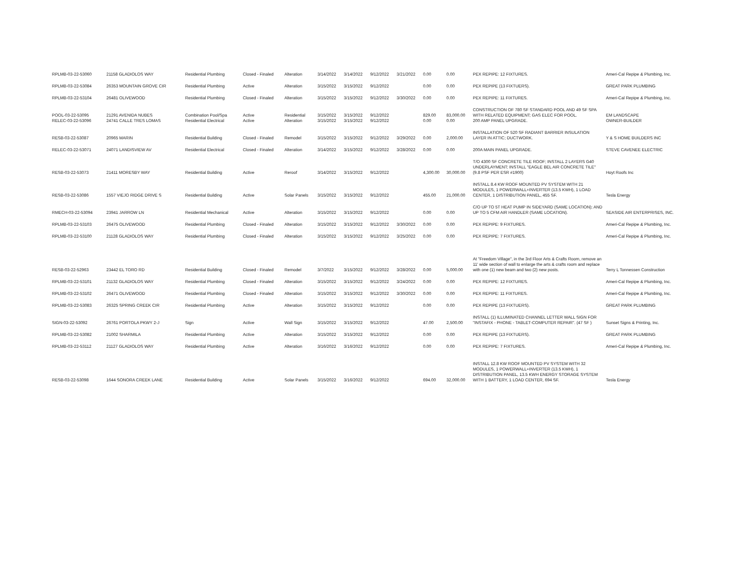| RPLMB-03-22-53060 | 21158 GLADIOLOS WAY | Residential Plumbing | Closed - Finaled | Alteration | 3/14/2022 | 3/14/2022 | 9/12/2022 | 3/21/2022 | 0.00 | 0.00 | PEX REPIPE: 12 FIXTURES. | Ameri-Cal Repipe & Plumbing, Inc. |
| RPLMB-03-22-53084 | 26353 MOUNTAIN GROVE CIR | Residential Plumbing | Active | Alteration | 3/15/2022 | 3/15/2022 | 9/12/2022 | | 0.00 | 0.00 | PEX REPIPE (13 FIXTUERS). | GREAT PARK PLUMBING |
| RPLMB-03-22-53104 | 26481 OLIVEWOOD | Residential Plumbing | Closed - Finaled | Alteration | 3/15/2022 | 3/15/2022 | 9/12/2022 | 3/30/2022 | 0.00 | 0.00 | PEX REPIPE: 11 FIXTURES. | Ameri-Cal Repipe & Plumbing, Inc. |
| POOL-03-22-53095 RELEC-03-22-53096 | 21291 AVENIDA NUBES 24741 CALLE TRES LOMAS | Combination Pool/Spa Residential Electrical | Active Active | Residential Alteration | 3/15/2022 3/15/2022 | 3/15/2022 3/15/2022 | 9/12/2022 9/12/2022 | | 829.00 0.00 | 83,000.00 0.00 | CONSTRUCTION OF 780 SF STANDARD POOL AND 49 SF SPA WITH RELATED EQUIPMENT; GAS ELEC FOR POOL. 200 AMP PANEL UPGRADE. | EM LANDSCAPE OWNER-BUILDER |
| RESB-03-22-53087 | 20965 MARIN | Residential Building | Closed - Finaled | Remodel | 3/15/2022 | 3/15/2022 | 9/12/2022 | 3/29/2022 | 0.00 | 2,000.00 | INSTALLATION OF 520 SF RADIANT BARRIER INSULATION LAYER IN ATTIC; DUCTWORK. | Y & S HOME BUILDERS INC |
| RELEC-03-22-53071 | 24071 LANDISVIEW AV | Residential Electrical | Closed - Finaled | Alteration | 3/14/2022 | 3/15/2022 | 9/12/2022 | 3/28/2022 | 0.00 | 0.00 | 200A MAIN PANEL UPGRADE. | STEVE CAVENEE ELECTRIC |
| RESB-03-22-53073 | 21411 MORESBY WAY | Residential Building | Active | Reroof | 3/14/2022 | 3/15/2022 | 9/12/2022 | | 4,300.00 | 30,000.00 | T/O 4300 SF CONCRETE TILE ROOF; INSTALL 2 LAYERS G40 UNDERLAYMENT; INSTALL "EAGLE BEL AIR CONCRETE TILE" (9.8 PSF PER ESR #1900) | Hoyt Roofs Inc |
| RESB-03-22-53086 | 1557 VIEJO RIDGE DRIVE S | Residential Building | Active | Solar Panels | 3/15/2022 | 3/15/2022 | 9/12/2022 | | 455.00 | 21,000.00 | INSTALL 8.4 KW ROOF MOUNTED PV SYSTEM WITH 21 MODULES, 1 POWERWALL+INVERTER (13.5 KWH), 1 LOAD CENTER, 1 DISTRIBUTION PANEL, 455 SF. | Tesla Energy |
| RMECH-03-22-53094 | 23941 JARROW LN | Residential Mechanical | Active | Alteration | 3/15/2022 | 3/15/2022 | 9/12/2022 | | 0.00 | 0.00 | C/O UP TO 5T HEAT PUMP IN SIDEYARD (SAME LOCATION); AND UP TO 5 CFM AIR HANDLER (SAME LOCATION). | SEASIDE AIR ENTERPRISES, INC. |
| RPLMB-03-22-53103 | 26475 OLIVEWOOD | Residential Plumbing | Closed - Finaled | Alteration | 3/15/2022 | 3/15/2022 | 9/12/2022 | 3/30/2022 | 0.00 | 0.00 | PEX REPIPE: 9 FIXTURES. | Ameri-Cal Repipe & Plumbing, Inc. |
| RPLMB-03-22-53100 | 21128 GLADIOLOS WAY | Residential Plumbing | Closed - Finaled | Alteration | 3/15/2022 | 3/15/2022 | 9/12/2022 | 3/25/2022 | 0.00 | 0.00 | PEX REPIPE: 7 FIXTURES. | Ameri-Cal Repipe & Plumbing, Inc. |
| RESB-03-22-52963 | 23442 EL TORO RD | Residential Building | Closed - Finaled | Remodel | 3/7/2022 | 3/15/2022 | 9/12/2022 | 3/28/2022 | 0.00 | 5,000.00 | At "Freedom Village", in the 3rd Floor Arts & Crafts Room, remove an 11' wide section of wall to enlarge the arts & crafts room and replace with one (1) new beam and two (2) new posts. | Terry L Tonnessen Construction |
| RPLMB-03-22-53101 | 21132 GLADIOLOS WAY | Residential Plumbing | Closed - Finaled | Alteration | 3/15/2022 | 3/15/2022 | 9/12/2022 | 3/24/2022 | 0.00 | 0.00 | PEX REPIPE: 12 FIXTURES. | Ameri-Cal Repipe & Plumbing, Inc. |
| RPLMB-03-22-53102 | 26471 OLIVEWOOD | Residential Plumbing | Closed - Finaled | Alteration | 3/15/2022 | 3/15/2022 | 9/12/2022 | 3/30/2022 | 0.00 | 0.00 | PEX REPIPE: 11 FIXTURES. | Ameri-Cal Repipe & Plumbing, Inc. |
| RPLMB-03-22-53083 | 26325 SPRING CREEK CIR | Residential Plumbing | Active | Alteration | 3/15/2022 | 3/15/2022 | 9/12/2022 | | 0.00 | 0.00 | PEX REPIPE (13 FIXTUERS). | GREAT PARK PLUMBING |
| SIGN-03-22-53092 | 26761 PORTOLA PKWY 2-J | Sign | Active | Wall Sign | 3/15/2022 | 3/15/2022 | 9/12/2022 | | 47.00 | 2,500.00 | INSTALL (1) ILLUMINATED CHANNEL LETTER WALL SIGN FOR "INSTAFIX - PHONE - TABLET-COMPUTER REPAIR". (47 SF ) | Sunset Signs & Printing, Inc. |
| RPLMB-03-22-53082 | 21002 SHARMILA | Residential Plumbing | Active | Alteration | 3/15/2022 | 3/15/2022 | 9/12/2022 | | 0.00 | 0.00 | PEX REPIPE (13 FIXTUERS). | GREAT PARK PLUMBING |
| RPLMB-03-22-53112 | 21127 GLADIOLOS WAY | Residential Plumbing | Active | Alteration | 3/16/2022 | 3/16/2022 | 9/12/2022 | | 0.00 | 0.00 | PEX REPIPE: 7 FIXTURES. | Ameri-Cal Repipe & Plumbing, Inc. |
| RESB-03-22-53098 | 1644 SONORA CREEK LANE | Residential Building | Active | Solar Panels | 3/15/2022 | 3/16/2022 | 9/12/2022 | | 694.00 | 32,000.00 | INSTALL 12.8 KW ROOF MOUNTED PV SYSTEM WITH 32 MODULES, 1 POWERWALL+INVERTER (13.5 KWH), 1 DISTRIBUTION PANEL, 13.5 KWH ENERGY STORAGE SYSTEM WITH 1 BATTERY, 1 LOAD CENTER, 694 SF. | Tesla Energy |